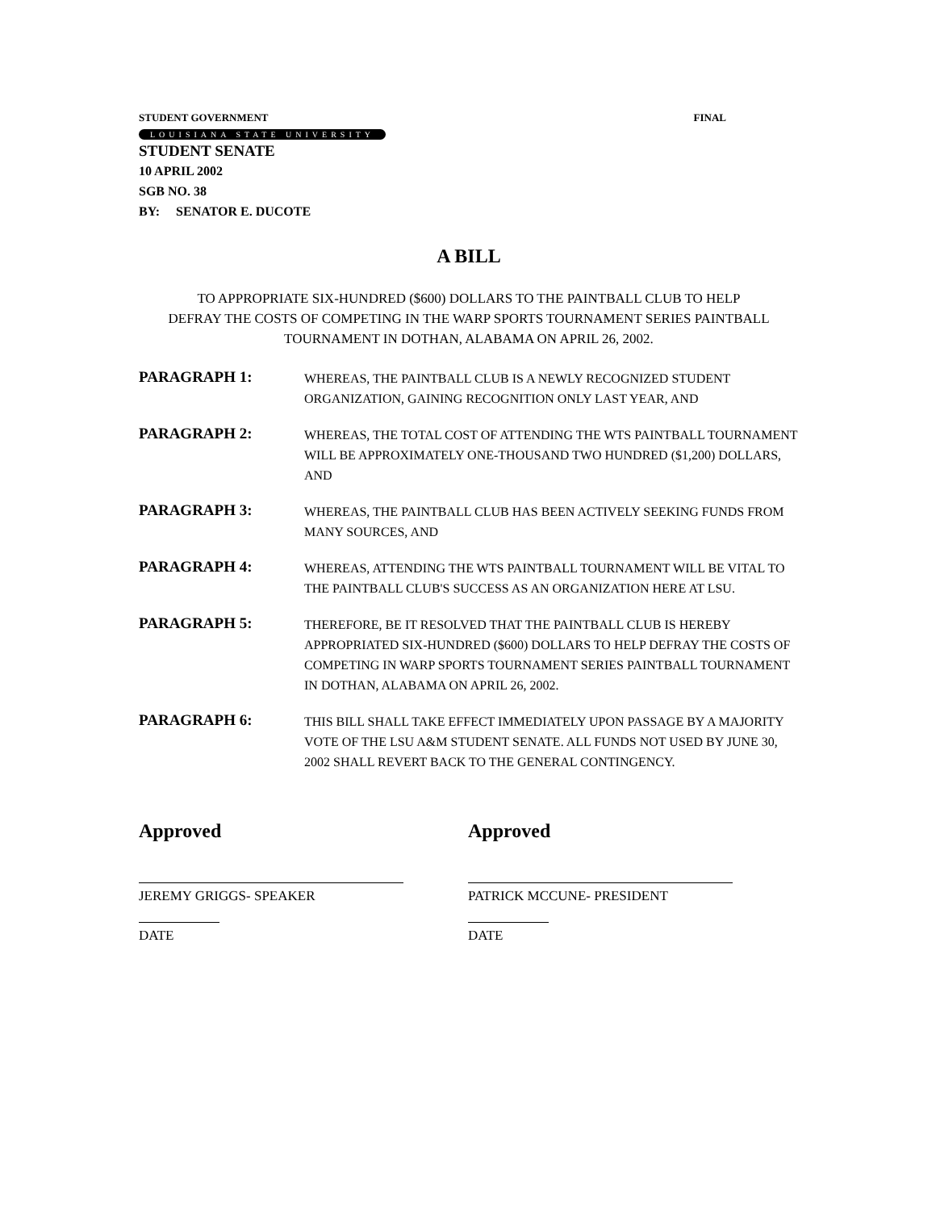STUDENT GOVERNMENT FINAL
LOUISIANA STATE UNIVERSITY
STUDENT SENATE
10 APRIL 2002
SGB NO. 38
BY: SENATOR E. DUCOTE
A BILL
TO APPROPRIATE SIX-HUNDRED ($600) DOLLARS TO THE PAINTBALL CLUB TO HELP
DEFRAY THE COSTS OF COMPETING IN THE WARP SPORTS TOURNAMENT SERIES PAINTBALL
TOURNAMENT IN DOTHAN, ALABAMA ON APRIL 26, 2002.
PARAGRAPH 1:
WHEREAS, THE PAINTBALL CLUB IS A NEWLY RECOGNIZED STUDENT ORGANIZATION, GAINING RECOGNITION ONLY LAST YEAR, AND
PARAGRAPH 2:
WHEREAS, THE TOTAL COST OF ATTENDING THE WTS PAINTBALL TOURNAMENT WILL BE APPROXIMATELY ONE-THOUSAND TWO HUNDRED ($1,200) DOLLARS, AND
PARAGRAPH 3:
WHEREAS, THE PAINTBALL CLUB HAS BEEN ACTIVELY SEEKING FUNDS FROM MANY SOURCES, AND
PARAGRAPH 4:
WHEREAS, ATTENDING THE WTS PAINTBALL TOURNAMENT WILL BE VITAL TO THE PAINTBALL CLUB'S SUCCESS AS AN ORGANIZATION HERE AT LSU.
PARAGRAPH 5:
THEREFORE, BE IT RESOLVED THAT THE PAINTBALL CLUB IS HEREBY APPROPRIATED SIX-HUNDRED ($600) DOLLARS TO HELP DEFRAY THE COSTS OF COMPETING IN WARP SPORTS TOURNAMENT SERIES PAINTBALL TOURNAMENT IN DOTHAN, ALABAMA ON APRIL 26, 2002.
PARAGRAPH 6:
THIS BILL SHALL TAKE EFFECT IMMEDIATELY UPON PASSAGE BY A MAJORITY VOTE OF THE LSU A&M STUDENT SENATE. ALL FUNDS NOT USED BY JUNE 30, 2002 SHALL REVERT BACK TO THE GENERAL CONTINGENCY.
Approved
JEREMY GRIGGS- SPEAKER
DATE
Approved
PATRICK MCCUNE- PRESIDENT
DATE